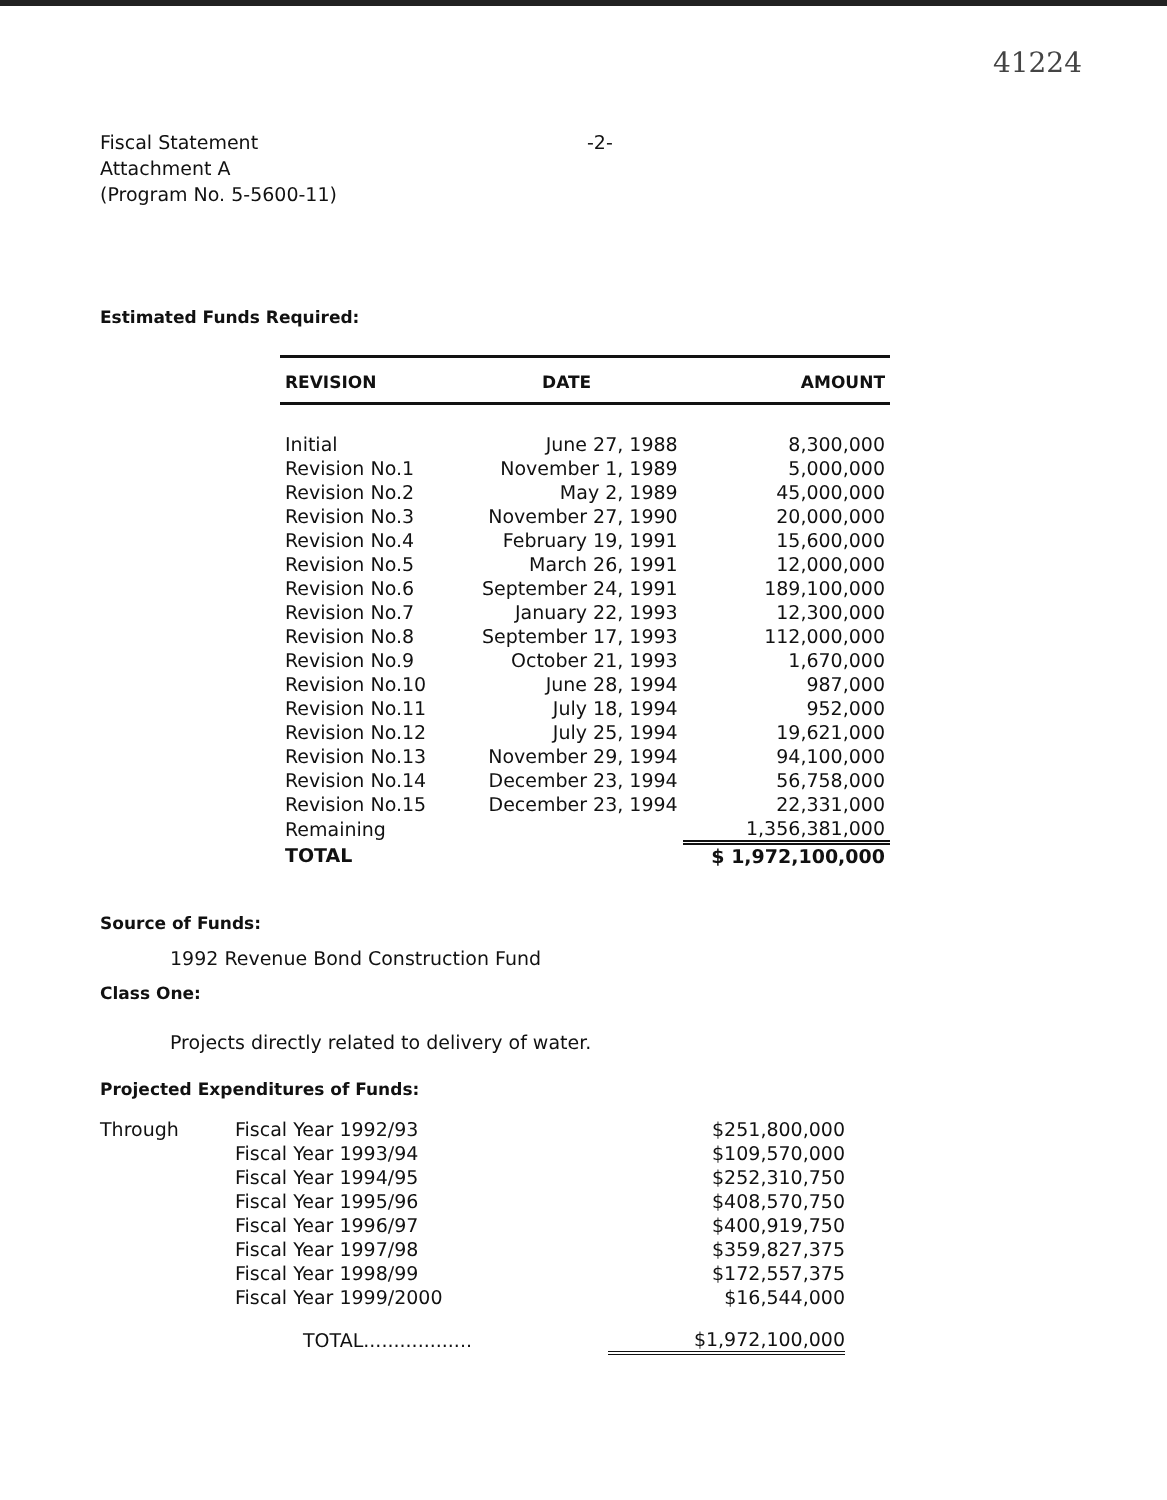41224
Fiscal Statement
Attachment A
(Program No. 5-5600-11)
-2-
Estimated Funds Required:
| REVISION | DATE | AMOUNT |
| --- | --- | --- |
| Initial | June 27, 1988 | 8,300,000 |
| Revision No.1 | November 1, 1989 | 5,000,000 |
| Revision No.2 | May 2, 1989 | 45,000,000 |
| Revision No.3 | November 27, 1990 | 20,000,000 |
| Revision No.4 | February 19, 1991 | 15,600,000 |
| Revision No.5 | March 26, 1991 | 12,000,000 |
| Revision No.6 | September 24, 1991 | 189,100,000 |
| Revision No.7 | January 22, 1993 | 12,300,000 |
| Revision No.8 | September 17, 1993 | 112,000,000 |
| Revision No.9 | October 21, 1993 | 1,670,000 |
| Revision No.10 | June 28, 1994 | 987,000 |
| Revision No.11 | July 18, 1994 | 952,000 |
| Revision No.12 | July 25, 1994 | 19,621,000 |
| Revision No.13 | November 29, 1994 | 94,100,000 |
| Revision No.14 | December 23, 1994 | 56,758,000 |
| Revision No.15 | December 23, 1994 | 22,331,000 |
| Remaining | | 1,356,381,000 |
| TOTAL | | $ 1,972,100,000 |
Source of Funds:
1992 Revenue Bond Construction Fund
Class One:
Projects directly related to delivery of water.
Projected Expenditures of Funds:
| Through | Fiscal Year 1992/93 | $251,800,000 |
| | Fiscal Year 1993/94 | $109,570,000 |
| | Fiscal Year 1994/95 | $252,310,750 |
| | Fiscal Year 1995/96 | $408,570,750 |
| | Fiscal Year 1996/97 | $400,919,750 |
| | Fiscal Year 1997/98 | $359,827,375 |
| | Fiscal Year 1998/99 | $172,557,375 |
| | Fiscal Year 1999/2000 | $16,544,000 |
| | TOTAL.................. | $1,972,100,000 |